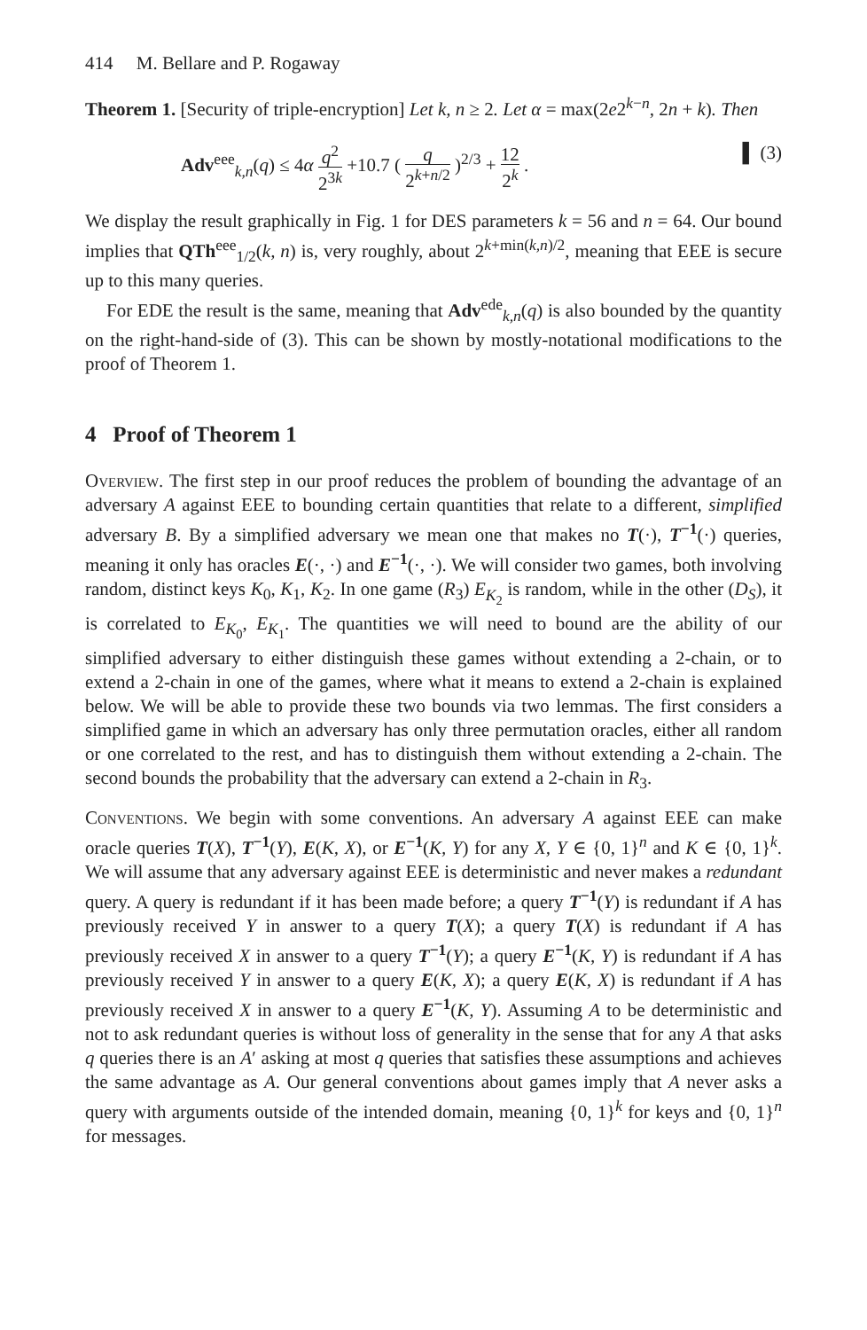414 M. Bellare and P. Rogaway
Theorem 1. [Security of triple-encryption] Let k, n ≥ 2. Let α = max(2e2<sup>k−n</sup>, 2n + k). Then
Adv<sup>eee</sup><sub>k,n</sub>(q) ≤ 4α q<sup>2</sup> 2<sup>3k</sup> +10.7 ( q 2<sup>k+n/2</sup> )<sup>2/3</sup> + 12 2<sup>k</sup> . ▌ (3)
We display the result graphically in Fig. 1 for DES parameters k = 56 and n = 64. Our bound implies that QTh<sup>eee</sup><sub>1/2</sub>(k, n) is, very roughly, about 2<sup>k+min(k,n)/2</sup>, meaning that EEE is secure up to this many queries.
For EDE the result is the same, meaning that Adv<sup>ede</sup><sub>k,n</sub>(q) is also bounded by the quantity on the right-hand-side of (3). This can be shown by mostly-notational modifications to the proof of Theorem 1.
4 Proof of Theorem 1
Overview. The first step in our proof reduces the problem of bounding the advantage of an adversary A against EEE to bounding certain quantities that relate to a different, simplified adversary B. By a simplified adversary we mean one that makes no T(·), T<sup>−1</sup>(·) queries, meaning it only has oracles E(·, ·) and E<sup>−1</sup>(·, ·). We will consider two games, both involving random, distinct keys K<sub>0</sub>, K<sub>1</sub>, K<sub>2</sub>. In one game (R<sub>3</sub>) E<sub>K<sub>2</sub></sub> is random, while in the other (D<sub>S</sub>), it is correlated to E<sub>K<sub>0</sub></sub>, E<sub>K<sub>1</sub></sub>. The quantities we will need to bound are the ability of our simplified adversary to either distinguish these games without extending a 2-chain, or to extend a 2-chain in one of the games, where what it means to extend a 2-chain is explained below. We will be able to provide these two bounds via two lemmas. The first considers a simplified game in which an adversary has only three permutation oracles, either all random or one correlated to the rest, and has to distinguish them without extending a 2-chain. The second bounds the probability that the adversary can extend a 2-chain in R<sub>3</sub>.
Conventions. We begin with some conventions. An adversary A against EEE can make oracle queries T(X), T<sup>−1</sup>(Y), E(K, X), or E<sup>−1</sup>(K, Y) for any X, Y ∈ {0, 1}<sup>n</sup> and K ∈ {0, 1}<sup>k</sup>. We will assume that any adversary against EEE is deterministic and never makes a redundant query. A query is redundant if it has been made before; a query T<sup>−1</sup>(Y) is redundant if A has previously received Y in answer to a query T(X); a query T(X) is redundant if A has previously received X in answer to a query T<sup>−1</sup>(Y); a query E<sup>−1</sup>(K, Y) is redundant if A has previously received Y in answer to a query E(K, X); a query E(K, X) is redundant if A has previously received X in answer to a query E<sup>−1</sup>(K, Y). Assuming A to be deterministic and not to ask redundant queries is without loss of generality in the sense that for any A that asks q queries there is an A′ asking at most q queries that satisfies these assumptions and achieves the same advantage as A. Our general conventions about games imply that A never asks a query with arguments outside of the intended domain, meaning {0, 1}<sup>k</sup> for keys and {0, 1}<sup>n</sup> for messages.